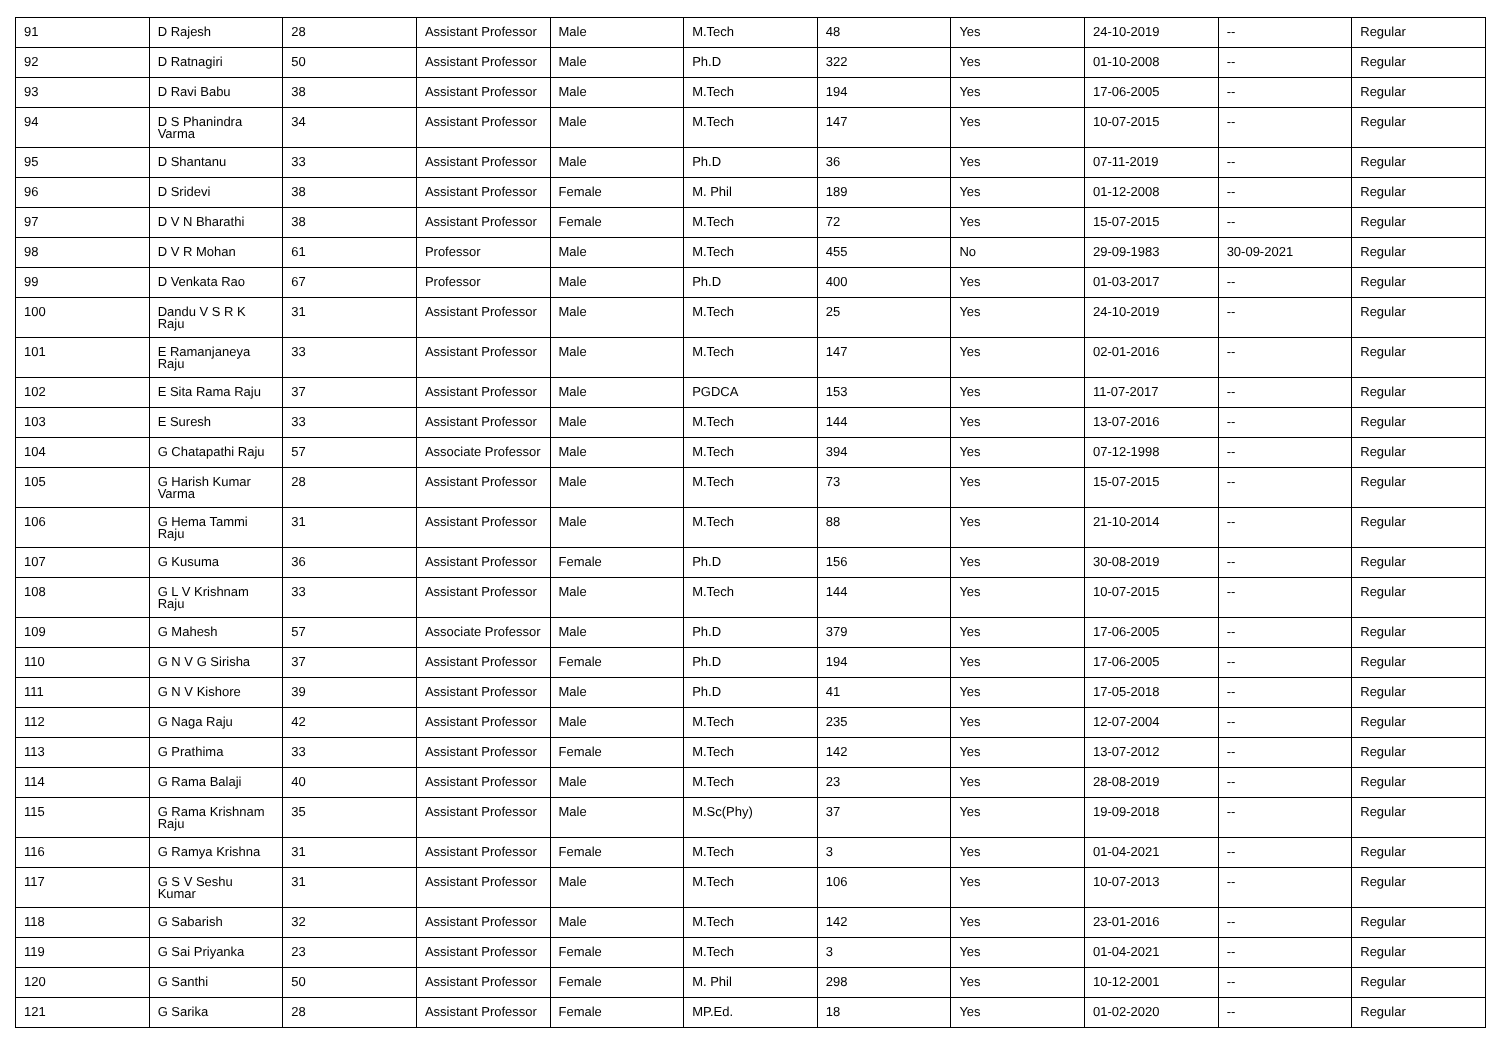| 91 | D Rajesh | 28 | Assistant Professor | Male | M.Tech | 48 | Yes | 24-10-2019 | -- | Regular |
| 92 | D Ratnagiri | 50 | Assistant Professor | Male | Ph.D | 322 | Yes | 01-10-2008 | -- | Regular |
| 93 | D Ravi Babu | 38 | Assistant Professor | Male | M.Tech | 194 | Yes | 17-06-2005 | -- | Regular |
| 94 | D S Phanindra Varma | 34 | Assistant Professor | Male | M.Tech | 147 | Yes | 10-07-2015 | -- | Regular |
| 95 | D Shantanu | 33 | Assistant Professor | Male | Ph.D | 36 | Yes | 07-11-2019 | -- | Regular |
| 96 | D Sridevi | 38 | Assistant Professor | Female | M. Phil | 189 | Yes | 01-12-2008 | -- | Regular |
| 97 | D V N Bharathi | 38 | Assistant Professor | Female | M.Tech | 72 | Yes | 15-07-2015 | -- | Regular |
| 98 | D V R Mohan | 61 | Professor | Male | M.Tech | 455 | No | 29-09-1983 | 30-09-2021 | Regular |
| 99 | D Venkata Rao | 67 | Professor | Male | Ph.D | 400 | Yes | 01-03-2017 | -- | Regular |
| 100 | Dandu V S R K Raju | 31 | Assistant Professor | Male | M.Tech | 25 | Yes | 24-10-2019 | -- | Regular |
| 101 | E Ramanjaneya Raju | 33 | Assistant Professor | Male | M.Tech | 147 | Yes | 02-01-2016 | -- | Regular |
| 102 | E Sita Rama Raju | 37 | Assistant Professor | Male | PGDCA | 153 | Yes | 11-07-2017 | -- | Regular |
| 103 | E Suresh | 33 | Assistant Professor | Male | M.Tech | 144 | Yes | 13-07-2016 | -- | Regular |
| 104 | G Chatapathi Raju | 57 | Associate Professor | Male | M.Tech | 394 | Yes | 07-12-1998 | -- | Regular |
| 105 | G Harish Kumar Varma | 28 | Assistant Professor | Male | M.Tech | 73 | Yes | 15-07-2015 | -- | Regular |
| 106 | G Hema Tammi Raju | 31 | Assistant Professor | Male | M.Tech | 88 | Yes | 21-10-2014 | -- | Regular |
| 107 | G Kusuma | 36 | Assistant Professor | Female | Ph.D | 156 | Yes | 30-08-2019 | -- | Regular |
| 108 | G L V Krishnam Raju | 33 | Assistant Professor | Male | M.Tech | 144 | Yes | 10-07-2015 | -- | Regular |
| 109 | G Mahesh | 57 | Associate Professor | Male | Ph.D | 379 | Yes | 17-06-2005 | -- | Regular |
| 110 | G N V G Sirisha | 37 | Assistant Professor | Female | Ph.D | 194 | Yes | 17-06-2005 | -- | Regular |
| 111 | G N V Kishore | 39 | Assistant Professor | Male | Ph.D | 41 | Yes | 17-05-2018 | -- | Regular |
| 112 | G Naga Raju | 42 | Assistant Professor | Male | M.Tech | 235 | Yes | 12-07-2004 | -- | Regular |
| 113 | G Prathima | 33 | Assistant Professor | Female | M.Tech | 142 | Yes | 13-07-2012 | -- | Regular |
| 114 | G Rama Balaji | 40 | Assistant Professor | Male | M.Tech | 23 | Yes | 28-08-2019 | -- | Regular |
| 115 | G Rama Krishnam Raju | 35 | Assistant Professor | Male | M.Sc(Phy) | 37 | Yes | 19-09-2018 | -- | Regular |
| 116 | G Ramya Krishna | 31 | Assistant Professor | Female | M.Tech | 3 | Yes | 01-04-2021 | -- | Regular |
| 117 | G S V Seshu Kumar | 31 | Assistant Professor | Male | M.Tech | 106 | Yes | 10-07-2013 | -- | Regular |
| 118 | G Sabarish | 32 | Assistant Professor | Male | M.Tech | 142 | Yes | 23-01-2016 | -- | Regular |
| 119 | G Sai Priyanka | 23 | Assistant Professor | Female | M.Tech | 3 | Yes | 01-04-2021 | -- | Regular |
| 120 | G Santhi | 50 | Assistant Professor | Female | M. Phil | 298 | Yes | 10-12-2001 | -- | Regular |
| 121 | G Sarika | 28 | Assistant Professor | Female | MP.Ed. | 18 | Yes | 01-02-2020 | -- | Regular |